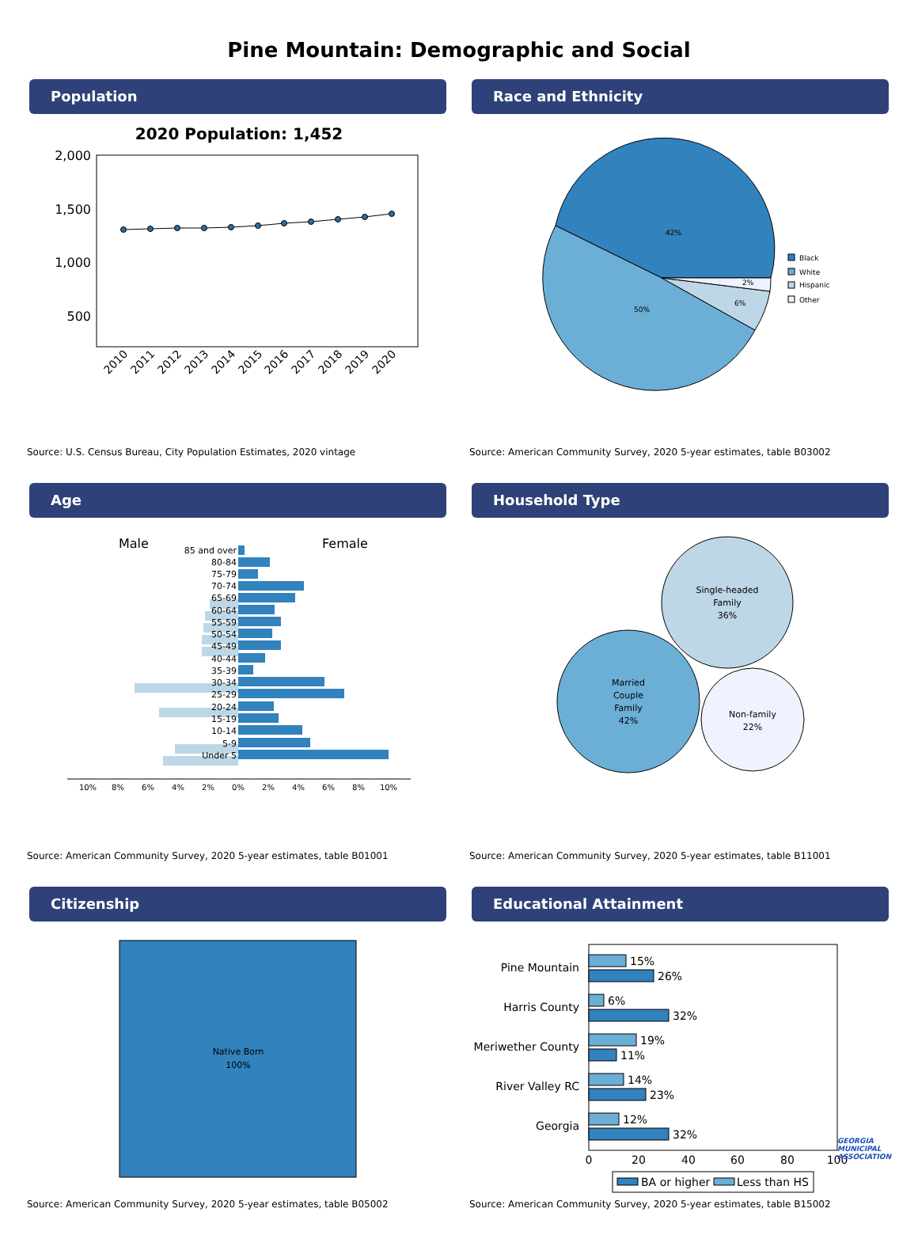Pine Mountain: Demographic and Social
Population
2020 Population: 1,452
2,000
1,500
1,000
500
2010
2011
2012
2013
2014
2015
2016
2017
2018
2019
2020
Source: U.S. Census Bureau, City Population Estimates, 2020 vintage
Race and Ethnicity
42%
50%
6%
2%
Black
White
Hispanic
Other
Source: American Community Survey, 2020 5-year estimates, table B03002
Age
Male
Female
85 and over
80-84
75-79
70-74
65-69
60-64
55-59
50-54
45-49
40-44
35-39
30-34
25-29
20-24
15-19
10-14
5-9
Under 5
10%
8%
6%
4%
2%
0%
2%
4%
6%
8%
10%
Source: American Community Survey, 2020 5-year estimates, table B01001
Household Type
Single-headed
Family
36%
Married
Couple
Family
42%
Non-family
22%
Source: American Community Survey, 2020 5-year estimates, table B11001
Citizenship
Native Born
100%
Source: American Community Survey, 2020 5-year estimates, table B05002
Educational Attainment
Pine Mountain
Harris County
Meriwether County
River Valley RC
Georgia
15%
26%
6%
32%
19%
11%
14%
23%
12%
32%
0
20
40
60
80
100
BA or higher
Less than HS
Source: American Community Survey, 2020 5-year estimates, table B15002
GEORGIA
MUNICIPAL
ASSOCIATION